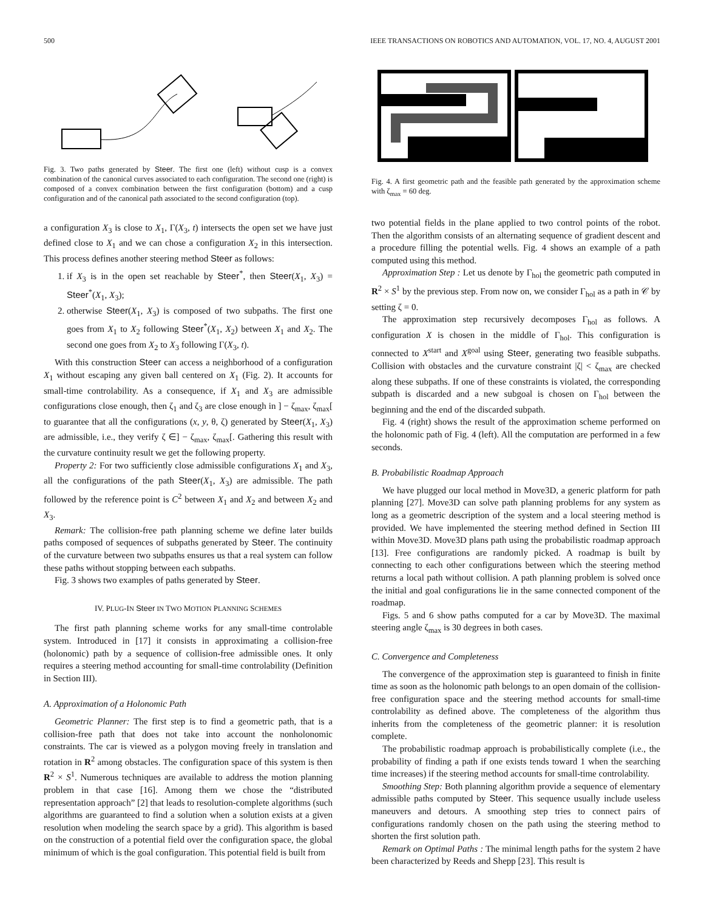500 IEEE TRANSACTIONS ON ROBOTICS AND AUTOMATION, VOL. 17, NO. 4, AUGUST 2001
Fig. 3. Two paths generated by Steer. The first one (left) without cusp is a convex combination of the canonical curves associated to each configuration. The second one (right) is composed of a convex combination between the first configuration (bottom) and a cusp configuration and of the canonical path associated to the second configuration (top).
a configuration X<sub>3</sub> is close to X<sub>1</sub>, Γ(X<sub>3</sub>, t) intersects the open set we have just defined close to X<sub>1</sub> and we can chose a configuration X<sub>2</sub> in this intersection. This process defines another steering method Steer as follows:
1. if X<sub>3</sub> is in the open set reachable by Steer<sup>*</sup>, then Steer(X<sub>1</sub>, X<sub>3</sub>) = Steer<sup>*</sup>(X<sub>1</sub>, X<sub>3</sub>);
2. otherwise Steer(X<sub>1</sub>, X<sub>3</sub>) is composed of two subpaths. The first one goes from X<sub>1</sub> to X<sub>2</sub> following Steer<sup>*</sup>(X<sub>1</sub>, X<sub>2</sub>) between X<sub>1</sub> and X<sub>2</sub>. The second one goes from X<sub>2</sub> to X<sub>3</sub> following Γ(X<sub>3</sub>, t).
With this construction Steer can access a neighborhood of a configuration X<sub>1</sub> without escaping any given ball centered on X<sub>1</sub> (Fig. 2). It accounts for small-time controlability. As a consequence, if X<sub>1</sub> and X<sub>3</sub> are admissible configurations close enough, then ζ<sub>1</sub> and ζ<sub>3</sub> are close enough in ] − ζ<sub>max</sub>, ζ<sub>max</sub>[ to guarantee that all the configurations (x, y, θ, ζ) generated by Steer(X<sub>1</sub>, X<sub>3</sub>) are admissible, i.e., they verify ζ ∈] − ζ<sub>max</sub>, ζ<sub>max</sub>[. Gathering this result with the curvature continuity result we get the following property.
Property 2: For two sufficiently close admissible configurations X<sub>1</sub> and X<sub>3</sub>, all the configurations of the path Steer(X<sub>1</sub>, X<sub>3</sub>) are admissible. The path followed by the reference point is C<sup>2</sup> between X<sub>1</sub> and X<sub>2</sub> and between X<sub>2</sub> and X<sub>3</sub>.
Remark: The collision-free path planning scheme we define later builds paths composed of sequences of subpaths generated by Steer. The continuity of the curvature between two subpaths ensures us that a real system can follow these paths without stopping between each subpaths.
Fig. 3 shows two examples of paths generated by Steer.
IV. PLUG-IN Steer IN TWO MOTION PLANNING SCHEMES
The first path planning scheme works for any small-time controlable system. Introduced in [17] it consists in approximating a collision-free (holonomic) path by a sequence of collision-free admissible ones. It only requires a steering method accounting for small-time controlability (Definition in Section III).
A. Approximation of a Holonomic Path
Geometric Planner: The first step is to find a geometric path, that is a collision-free path that does not take into account the nonholonomic constraints. The car is viewed as a polygon moving freely in translation and rotation in R<sup>2</sup> among obstacles. The configuration space of this system is then R<sup>2</sup> × S<sup>1</sup>. Numerous techniques are available to address the motion planning problem in that case [16]. Among them we chose the “distributed representation approach” [2] that leads to resolution-complete algorithms (such algorithms are guaranteed to find a solution when a solution exists at a given resolution when modeling the search space by a grid). This algorithm is based on the construction of a potential field over the configuration space, the global minimum of which is the goal configuration. This potential field is built from
Fig. 4. A first geometric path and the feasible path generated by the approximation scheme with ζ<sub>max</sub> = 60 deg.
two potential fields in the plane applied to two control points of the robot. Then the algorithm consists of an alternating sequence of gradient descent and a procedure filling the potential wells. Fig. 4 shows an example of a path computed using this method.
Approximation Step : Let us denote by Γ<sub>hol</sub> the geometric path computed in R<sup>2</sup> × S<sup>1</sup> by the previous step. From now on, we consider Γ<sub>hol</sub> as a path in 𝒞 by setting ζ = 0.
The approximation step recursively decomposes Γ<sub>hol</sub> as follows. A configuration X is chosen in the middle of Γ<sub>hol</sub>. This configuration is connected to X<sup>start</sup> and X<sup>goal</sup> using Steer, generating two feasible subpaths. Collision with obstacles and the curvature constraint |ζ| < ζ<sub>max</sub> are checked along these subpaths. If one of these constraints is violated, the corresponding subpath is discarded and a new subgoal is chosen on Γ<sub>hol</sub> between the beginning and the end of the discarded subpath.
Fig. 4 (right) shows the result of the approximation scheme performed on the holonomic path of Fig. 4 (left). All the computation are performed in a few seconds.
B. Probabilistic Roadmap Approach
We have plugged our local method in Move3D, a generic platform for path planning [27]. Move3D can solve path planning problems for any system as long as a geometric description of the system and a local steering method is provided. We have implemented the steering method defined in Section III within Move3D. Move3D plans path using the probabilistic roadmap approach [13]. Free configurations are randomly picked. A roadmap is built by connecting to each other configurations between which the steering method returns a local path without collision. A path planning problem is solved once the initial and goal configurations lie in the same connected component of the roadmap.
Figs. 5 and 6 show paths computed for a car by Move3D. The maximal steering angle ζ<sub>max</sub> is 30 degrees in both cases.
C. Convergence and Completeness
The convergence of the approximation step is guaranteed to finish in finite time as soon as the holonomic path belongs to an open domain of the collision-free configuration space and the steering method accounts for small-time controlability as defined above. The completeness of the algorithm thus inherits from the completeness of the geometric planner: it is resolution complete.
The probabilistic roadmap approach is probabilistically complete (i.e., the probability of finding a path if one exists tends toward 1 when the searching time increases) if the steering method accounts for small-time controlability.
Smoothing Step: Both planning algorithm provide a sequence of elementary admissible paths computed by Steer. This sequence usually include useless maneuvers and detours. A smoothing step tries to connect pairs of configurations randomly chosen on the path using the steering method to shorten the first solution path.
Remark on Optimal Paths : The minimal length paths for the system 2 have been characterized by Reeds and Shepp [23]. This result is